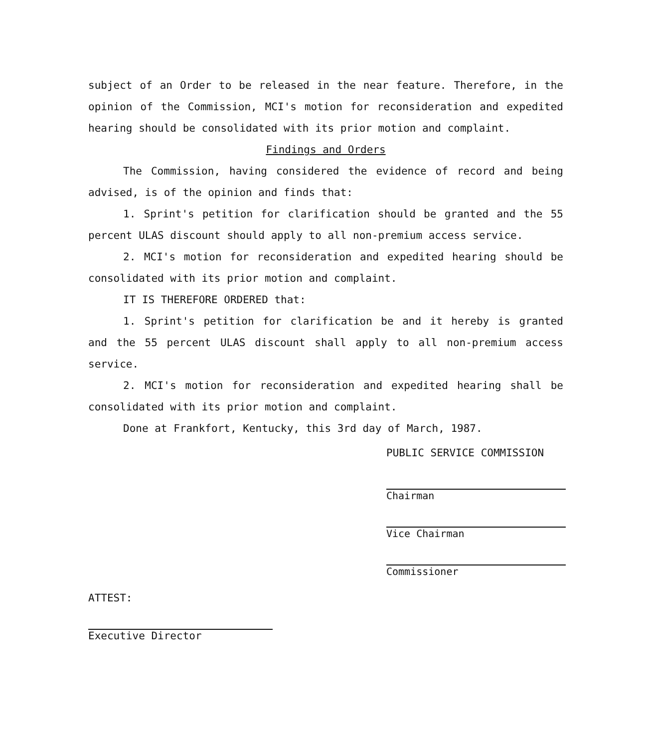subject of an Order to be released in the near feature. Therefore, in the opinion of the Commission, MCI's motion for reconsideration and expedited hearing should be consolidated with its prior motion and complaint.
Findings and Orders
The Commission, having considered the evidence of record and being advised, is of the opinion and finds that:
1. Sprint's petition for clarification should be granted and the 55 percent ULAS discount should apply to all non-premium access service.
2. MCI's motion for reconsideration and expedited hearing should be consolidated with its prior motion and complaint.
IT IS THEREFORE ORDERED that:
1. Sprint's petition for clarification be and it hereby is granted and the 55 percent ULAS discount shall apply to all non-premium access service.
2. MCI's motion for reconsideration and expedited hearing shall be consolidated with its prior motion and complaint.
Done at Frankfort, Kentucky, this 3rd day of March, 1987.
PUBLIC SERVICE COMMISSION
Chairman
Vice Chairman
Commissioner
ATTEST:
Executive Director